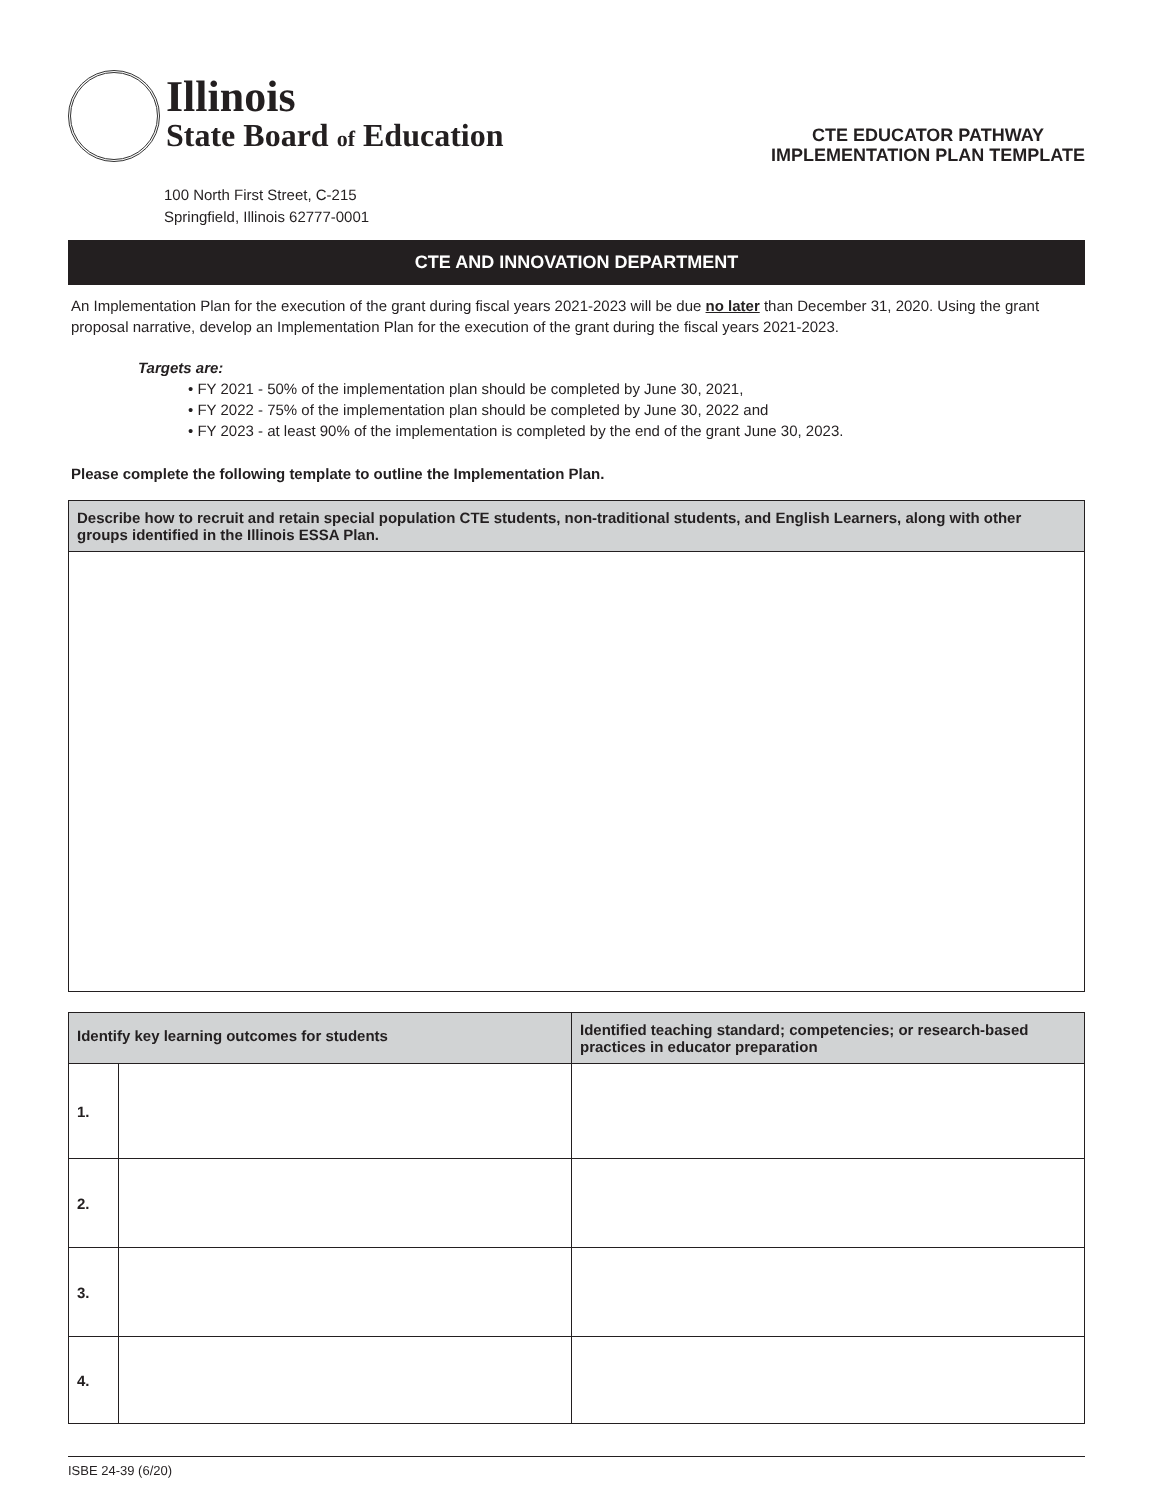Illinois
State Board of Education
100 North First Street, C-215
Springfield, Illinois 62777-0001
CTE EDUCATOR PATHWAY
IMPLEMENTATION PLAN TEMPLATE
CTE AND INNOVATION DEPARTMENT
An Implementation Plan for the execution of the grant during fiscal years 2021-2023 will be due no later than December 31, 2020. Using the grant proposal narrative, develop an Implementation Plan for the execution of the grant during the fiscal years 2021-2023.
Targets are:
• FY 2021 - 50% of the implementation plan should be completed by June 30, 2021,
• FY 2022 - 75% of the implementation plan should be completed by June 30, 2022 and
• FY 2023 - at least 90% of the implementation is completed by the end of the grant June 30, 2023.
Please complete the following template to outline the Implementation Plan.
| Describe how to recruit and retain special population CTE students, non-traditional students, and English Learners, along with other groups identified in the Illinois ESSA Plan. |
| --- |
| Identify key learning outcomes for students | | Identified teaching standard; competencies; or research-based practices in educator preparation |
| --- | --- | --- |
| 1. | | |
| 2. | | |
| 3. | | |
| 4. | | |
ISBE 24-39 (6/20)